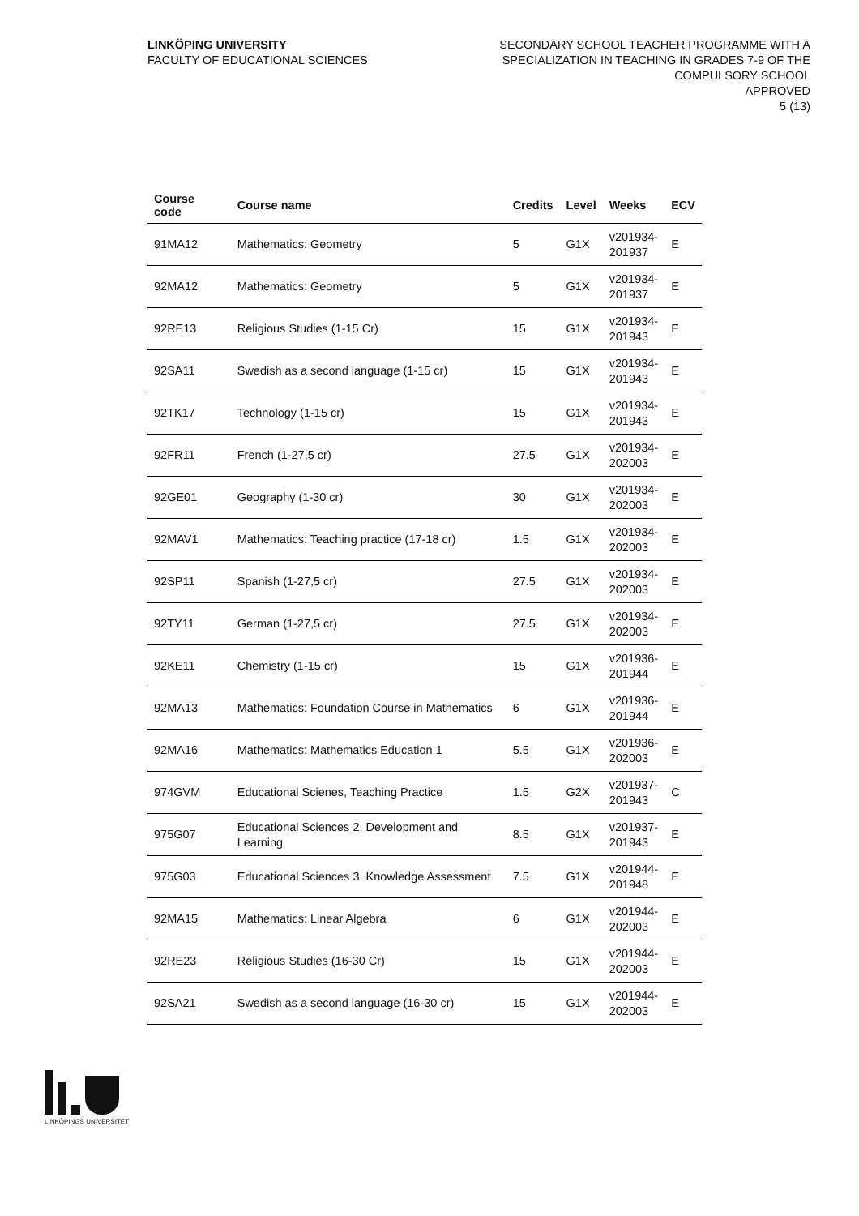LINKÖPING UNIVERSITY
FACULTY OF EDUCATIONAL SCIENCES
SECONDARY SCHOOL TEACHER PROGRAMME WITH A
SPECIALIZATION IN TEACHING IN GRADES 7-9 OF THE
COMPULSORY SCHOOL
APPROVED
5 (13)
| Course code | Course name | Credits | Level | Weeks | ECV |
| --- | --- | --- | --- | --- | --- |
| 91MA12 | Mathematics: Geometry | 5 | G1X | v201934- 201937 | E |
| 92MA12 | Mathematics: Geometry | 5 | G1X | v201934- 201937 | E |
| 92RE13 | Religious Studies (1-15 Cr) | 15 | G1X | v201934- 201943 | E |
| 92SA11 | Swedish as a second language (1-15 cr) | 15 | G1X | v201934- 201943 | E |
| 92TK17 | Technology (1-15 cr) | 15 | G1X | v201934- 201943 | E |
| 92FR11 | French (1-27,5 cr) | 27.5 | G1X | v201934- 202003 | E |
| 92GE01 | Geography (1-30 cr) | 30 | G1X | v201934- 202003 | E |
| 92MAV1 | Mathematics: Teaching practice (17-18 cr) | 1.5 | G1X | v201934- 202003 | E |
| 92SP11 | Spanish (1-27,5 cr) | 27.5 | G1X | v201934- 202003 | E |
| 92TY11 | German (1-27,5 cr) | 27.5 | G1X | v201934- 202003 | E |
| 92KE11 | Chemistry (1-15 cr) | 15 | G1X | v201936- 201944 | E |
| 92MA13 | Mathematics: Foundation Course in Mathematics | 6 | G1X | v201936- 201944 | E |
| 92MA16 | Mathematics: Mathematics Education 1 | 5.5 | G1X | v201936- 202003 | E |
| 974GVM | Educational Scienes, Teaching Practice | 1.5 | G2X | v201937- 201943 | C |
| 975G07 | Educational Sciences 2, Development and Learning | 8.5 | G1X | v201937- 201943 | E |
| 975G03 | Educational Sciences 3, Knowledge Assessment | 7.5 | G1X | v201944- 201948 | E |
| 92MA15 | Mathematics: Linear Algebra | 6 | G1X | v201944- 202003 | E |
| 92RE23 | Religious Studies (16-30 Cr) | 15 | G1X | v201944- 202003 | E |
| 92SA21 | Swedish as a second language (16-30 cr) | 15 | G1X | v201944- 202003 | E |
LINKÖPINGS UNIVERSITET